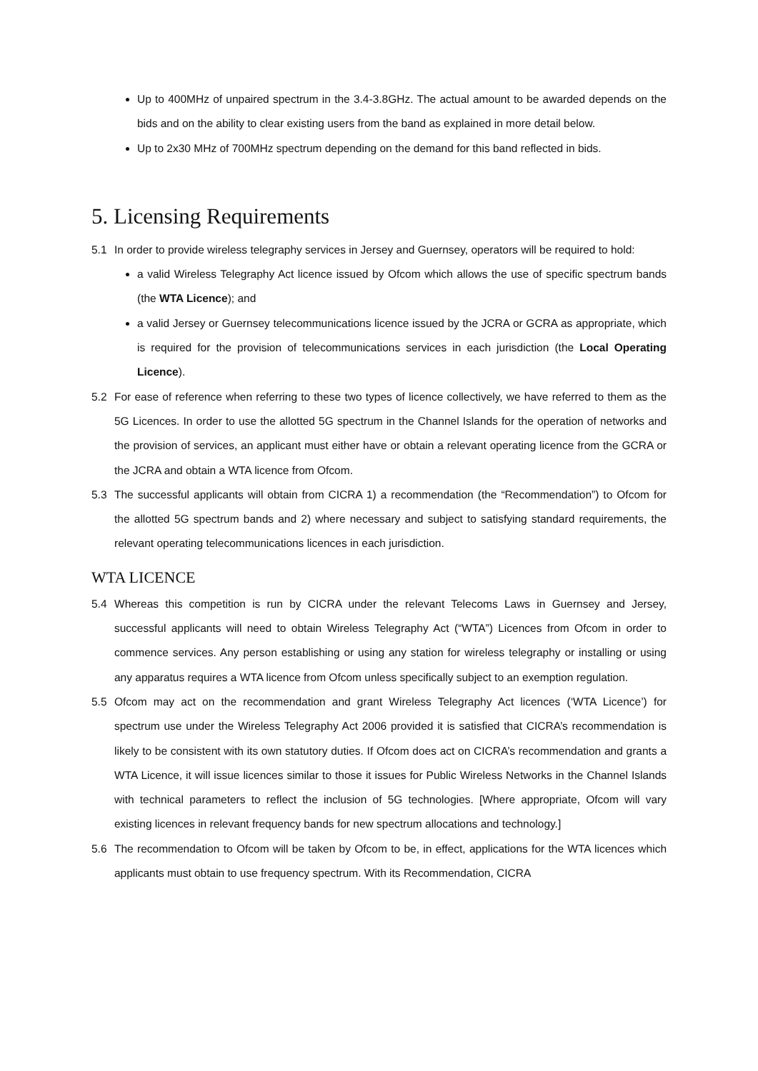Up to 400MHz of unpaired spectrum in the 3.4-3.8GHz. The actual amount to be awarded depends on the bids and on the ability to clear existing users from the band as explained in more detail below.
Up to 2x30 MHz of 700MHz spectrum depending on the demand for this band reflected in bids.
5. Licensing Requirements
5.1 In order to provide wireless telegraphy services in Jersey and Guernsey, operators will be required to hold:
a valid Wireless Telegraphy Act licence issued by Ofcom which allows the use of specific spectrum bands (the WTA Licence); and
a valid Jersey or Guernsey telecommunications licence issued by the JCRA or GCRA as appropriate, which is required for the provision of telecommunications services in each jurisdiction (the Local Operating Licence).
5.2 For ease of reference when referring to these two types of licence collectively, we have referred to them as the 5G Licences. In order to use the allotted 5G spectrum in the Channel Islands for the operation of networks and the provision of services, an applicant must either have or obtain a relevant operating licence from the GCRA or the JCRA and obtain a WTA licence from Ofcom.
5.3 The successful applicants will obtain from CICRA 1) a recommendation (the “Recommendation”) to Ofcom for the allotted 5G spectrum bands and 2) where necessary and subject to satisfying standard requirements, the relevant operating telecommunications licences in each jurisdiction.
WTA LICENCE
5.4 Whereas this competition is run by CICRA under the relevant Telecoms Laws in Guernsey and Jersey, successful applicants will need to obtain Wireless Telegraphy Act (“WTA”) Licences from Ofcom in order to commence services. Any person establishing or using any station for wireless telegraphy or installing or using any apparatus requires a WTA licence from Ofcom unless specifically subject to an exemption regulation.
5.5 Ofcom may act on the recommendation and grant Wireless Telegraphy Act licences (‘WTA Licence’) for spectrum use under the Wireless Telegraphy Act 2006 provided it is satisfied that CICRA’s recommendation is likely to be consistent with its own statutory duties. If Ofcom does act on CICRA’s recommendation and grants a WTA Licence, it will issue licences similar to those it issues for Public Wireless Networks in the Channel Islands with technical parameters to reflect the inclusion of 5G technologies. [Where appropriate, Ofcom will vary existing licences in relevant frequency bands for new spectrum allocations and technology.]
5.6 The recommendation to Ofcom will be taken by Ofcom to be, in effect, applications for the WTA licences which applicants must obtain to use frequency spectrum. With its Recommendation, CICRA